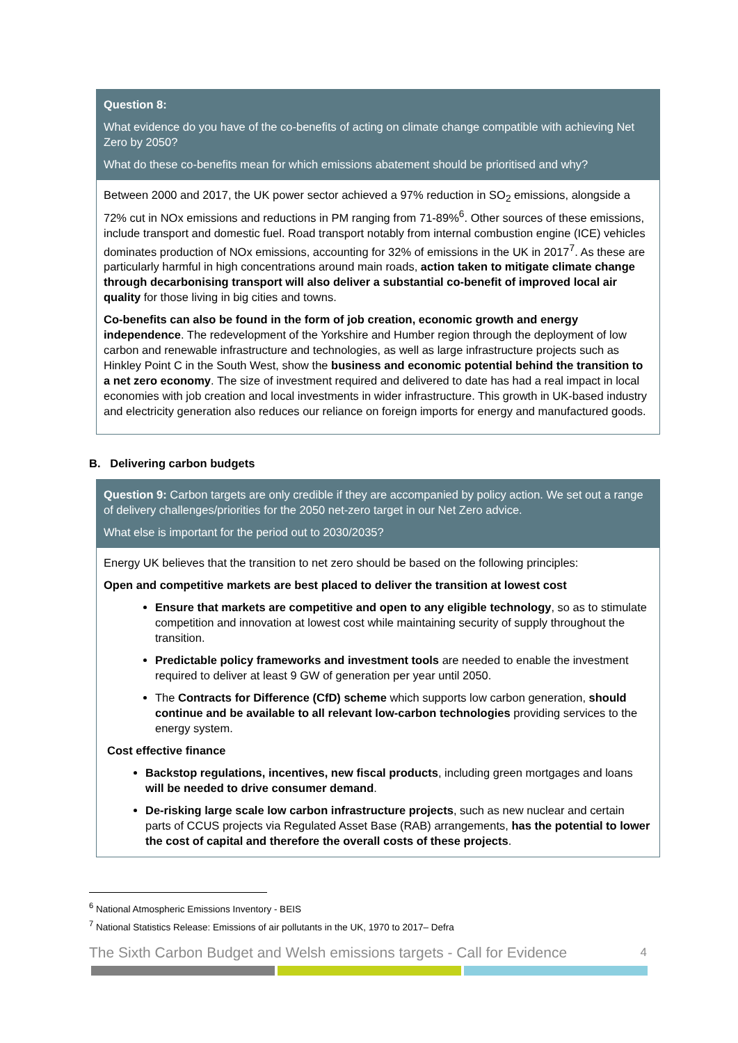Question 8:
What evidence do you have of the co-benefits of acting on climate change compatible with achieving Net Zero by 2050?
What do these co-benefits mean for which emissions abatement should be prioritised and why?
Between 2000 and 2017, the UK power sector achieved a 97% reduction in SO<sub>2</sub> emissions, alongside a 72% cut in NOx emissions and reductions in PM ranging from 71-89%<sup>6</sup>. Other sources of these emissions, include transport and domestic fuel. Road transport notably from internal combustion engine (ICE) vehicles dominates production of NOx emissions, accounting for 32% of emissions in the UK in 2017<sup>7</sup>. As these are particularly harmful in high concentrations around main roads, action taken to mitigate climate change through decarbonising transport will also deliver a substantial co-benefit of improved local air quality for those living in big cities and towns.
Co-benefits can also be found in the form of job creation, economic growth and energy independence. The redevelopment of the Yorkshire and Humber region through the deployment of low carbon and renewable infrastructure and technologies, as well as large infrastructure projects such as Hinkley Point C in the South West, show the business and economic potential behind the transition to a net zero economy. The size of investment required and delivered to date has had a real impact in local economies with job creation and local investments in wider infrastructure. This growth in UK-based industry and electricity generation also reduces our reliance on foreign imports for energy and manufactured goods.
B. Delivering carbon budgets
Question 9: Carbon targets are only credible if they are accompanied by policy action. We set out a range of delivery challenges/priorities for the 2050 net-zero target in our Net Zero advice.
What else is important for the period out to 2030/2035?
Energy UK believes that the transition to net zero should be based on the following principles:
Open and competitive markets are best placed to deliver the transition at lowest cost
Ensure that markets are competitive and open to any eligible technology, so as to stimulate competition and innovation at lowest cost while maintaining security of supply throughout the transition.
Predictable policy frameworks and investment tools are needed to enable the investment required to deliver at least 9 GW of generation per year until 2050.
The Contracts for Difference (CfD) scheme which supports low carbon generation, should continue and be available to all relevant low-carbon technologies providing services to the energy system.
Cost effective finance
Backstop regulations, incentives, new fiscal products, including green mortgages and loans will be needed to drive consumer demand.
De-risking large scale low carbon infrastructure projects, such as new nuclear and certain parts of CCUS projects via Regulated Asset Base (RAB) arrangements, has the potential to lower the cost of capital and therefore the overall costs of these projects.
<sup>6</sup> National Atmospheric Emissions Inventory - BEIS
<sup>7</sup> National Statistics Release: Emissions of air pollutants in the UK, 1970 to 2017– Defra
The Sixth Carbon Budget and Welsh emissions targets - Call for Evidence 4